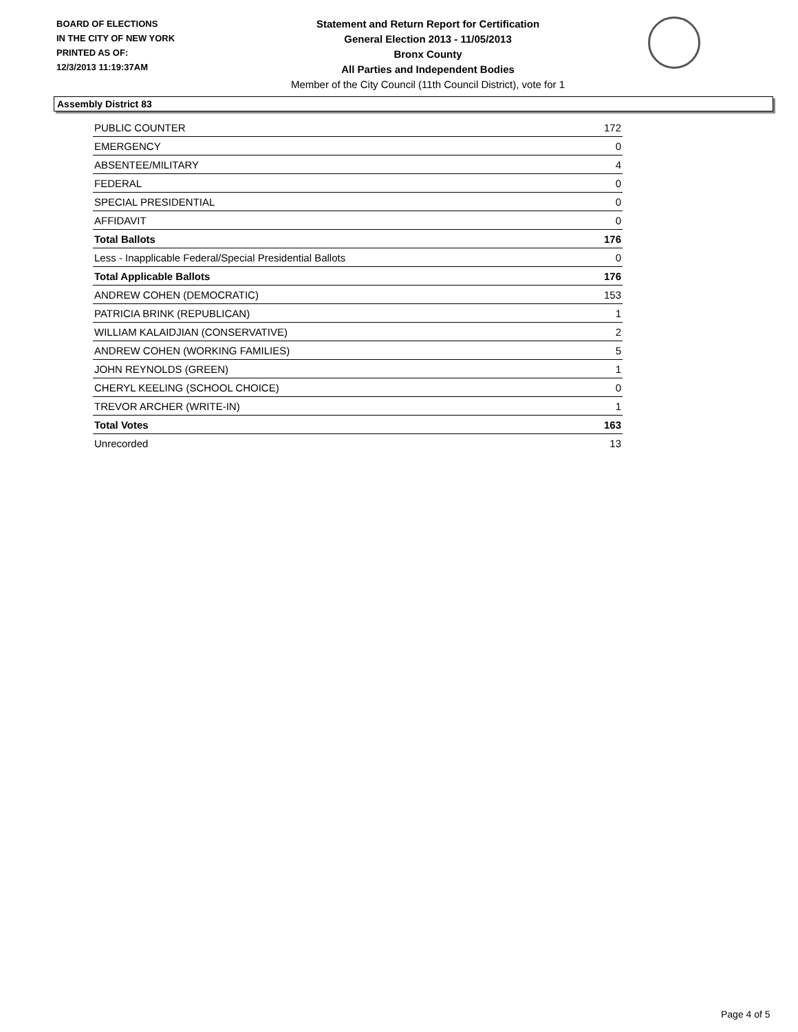BOARD OF ELECTIONS
IN THE CITY OF NEW YORK
PRINTED AS OF:
12/3/2013 11:19:37AM
Statement and Return Report for Certification
General Election 2013 - 11/05/2013
Bronx County
All Parties and Independent Bodies
Member of the City Council (11th Council District), vote for 1
Assembly District 83
| PUBLIC COUNTER | 172 |
| EMERGENCY | 0 |
| ABSENTEE/MILITARY | 4 |
| FEDERAL | 0 |
| SPECIAL PRESIDENTIAL | 0 |
| AFFIDAVIT | 0 |
| Total Ballots | 176 |
| Less - Inapplicable Federal/Special Presidential Ballots | 0 |
| Total Applicable Ballots | 176 |
| ANDREW COHEN (DEMOCRATIC) | 153 |
| PATRICIA BRINK (REPUBLICAN) | 1 |
| WILLIAM KALAIDJIAN (CONSERVATIVE) | 2 |
| ANDREW COHEN (WORKING FAMILIES) | 5 |
| JOHN REYNOLDS (GREEN) | 1 |
| CHERYL KEELING (SCHOOL CHOICE) | 0 |
| TREVOR ARCHER (WRITE-IN) | 1 |
| Total Votes | 163 |
| Unrecorded | 13 |
Page 4 of 5